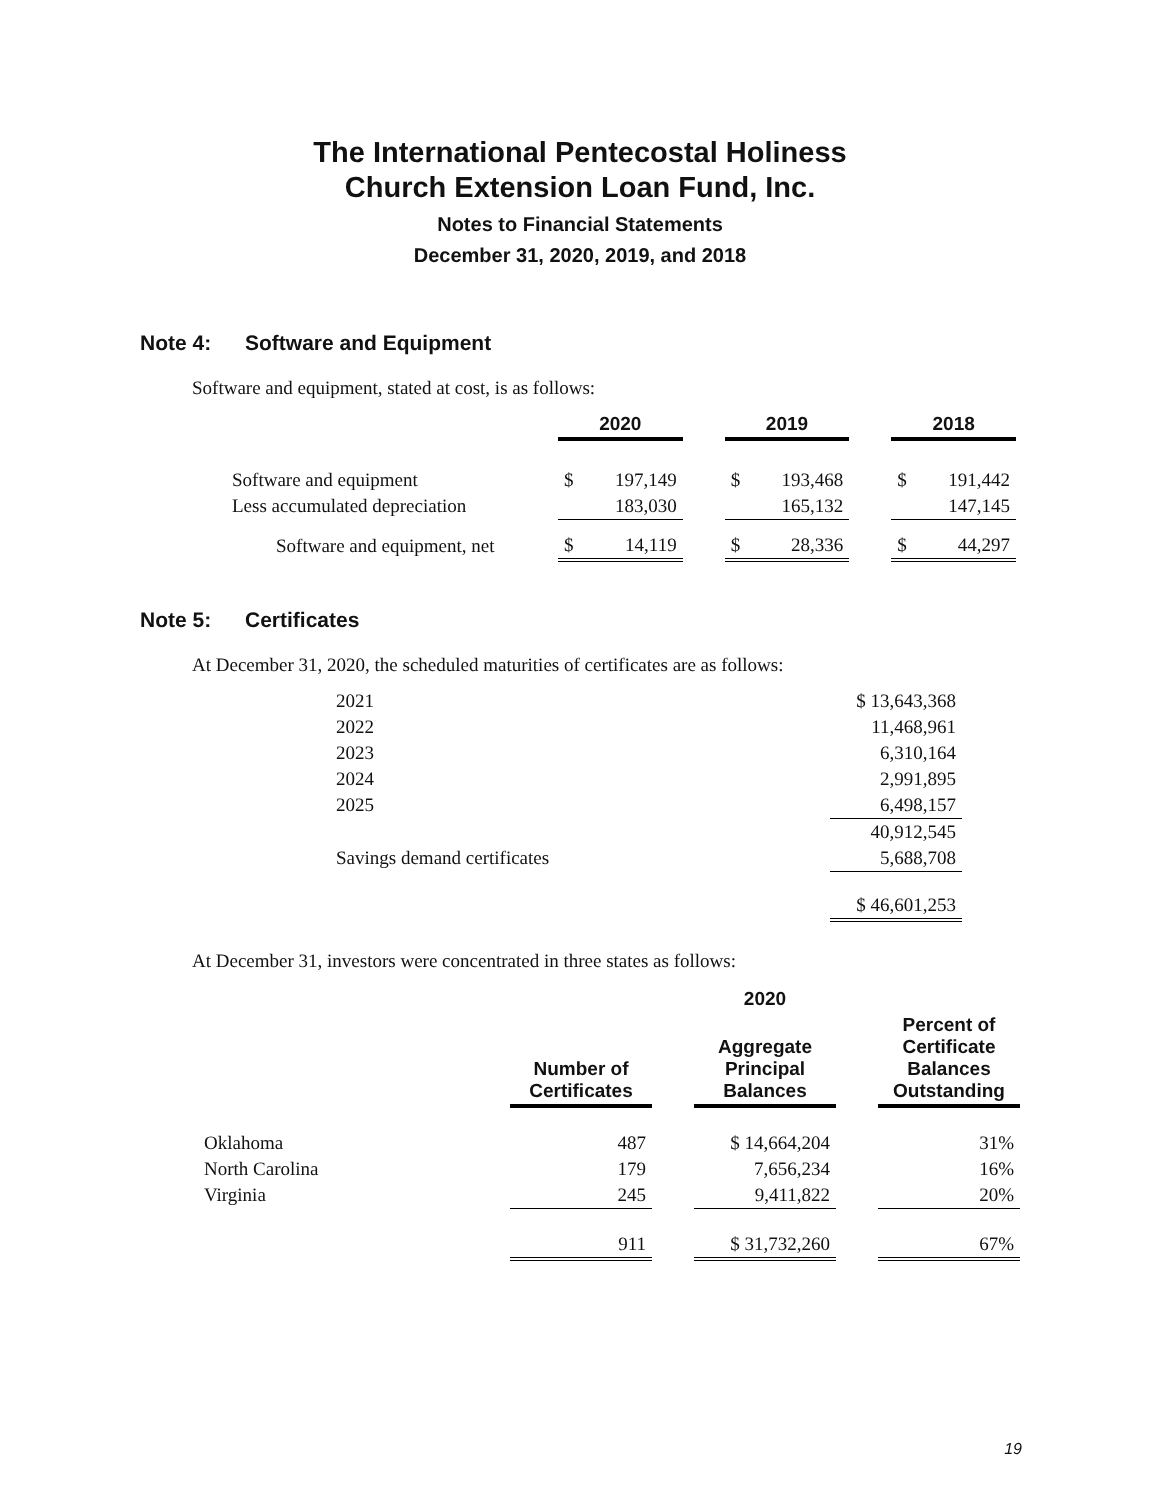The International Pentecostal Holiness
Church Extension Loan Fund, Inc.
Notes to Financial Statements
December 31, 2020, 2019, and 2018
Note 4: Software and Equipment
Software and equipment, stated at cost, is as follows:
| | 2020 | | | 2019 | | | 2018 | |
| --- | --- | --- | --- | --- | --- | --- | --- | --- |
| Software and equipment | $ | 197,149 | | $ | 193,468 | | $ | 191,442 |
| Less accumulated depreciation | | 183,030 | | | 165,132 | | | 147,145 |
| Software and equipment, net | $ | 14,119 | | $ | 28,336 | | $ | 44,297 |
Note 5: Certificates
At December 31, 2020, the scheduled maturities of certificates are as follows:
| 2021 | $ 13,643,368 |
| 2022 | 11,468,961 |
| 2023 | 6,310,164 |
| 2024 | 2,991,895 |
| 2025 | 6,498,157 |
| | 40,912,545 |
| Savings demand certificates | 5,688,708 |
| | $ 46,601,253 |
At December 31, investors were concentrated in three states as follows:
| | 2020 | | | | |
| --- | --- | --- | --- | --- | --- |
| | Number of Certificates | | Aggregate Principal Balances | | Percent of Certificate Balances Outstanding |
| Oklahoma | 487 | | $ 14,664,204 | | 31% |
| North Carolina | 179 | | 7,656,234 | | 16% |
| Virginia | 245 | | 9,411,822 | | 20% |
| | 911 | | $ 31,732,260 | | 67% |
19